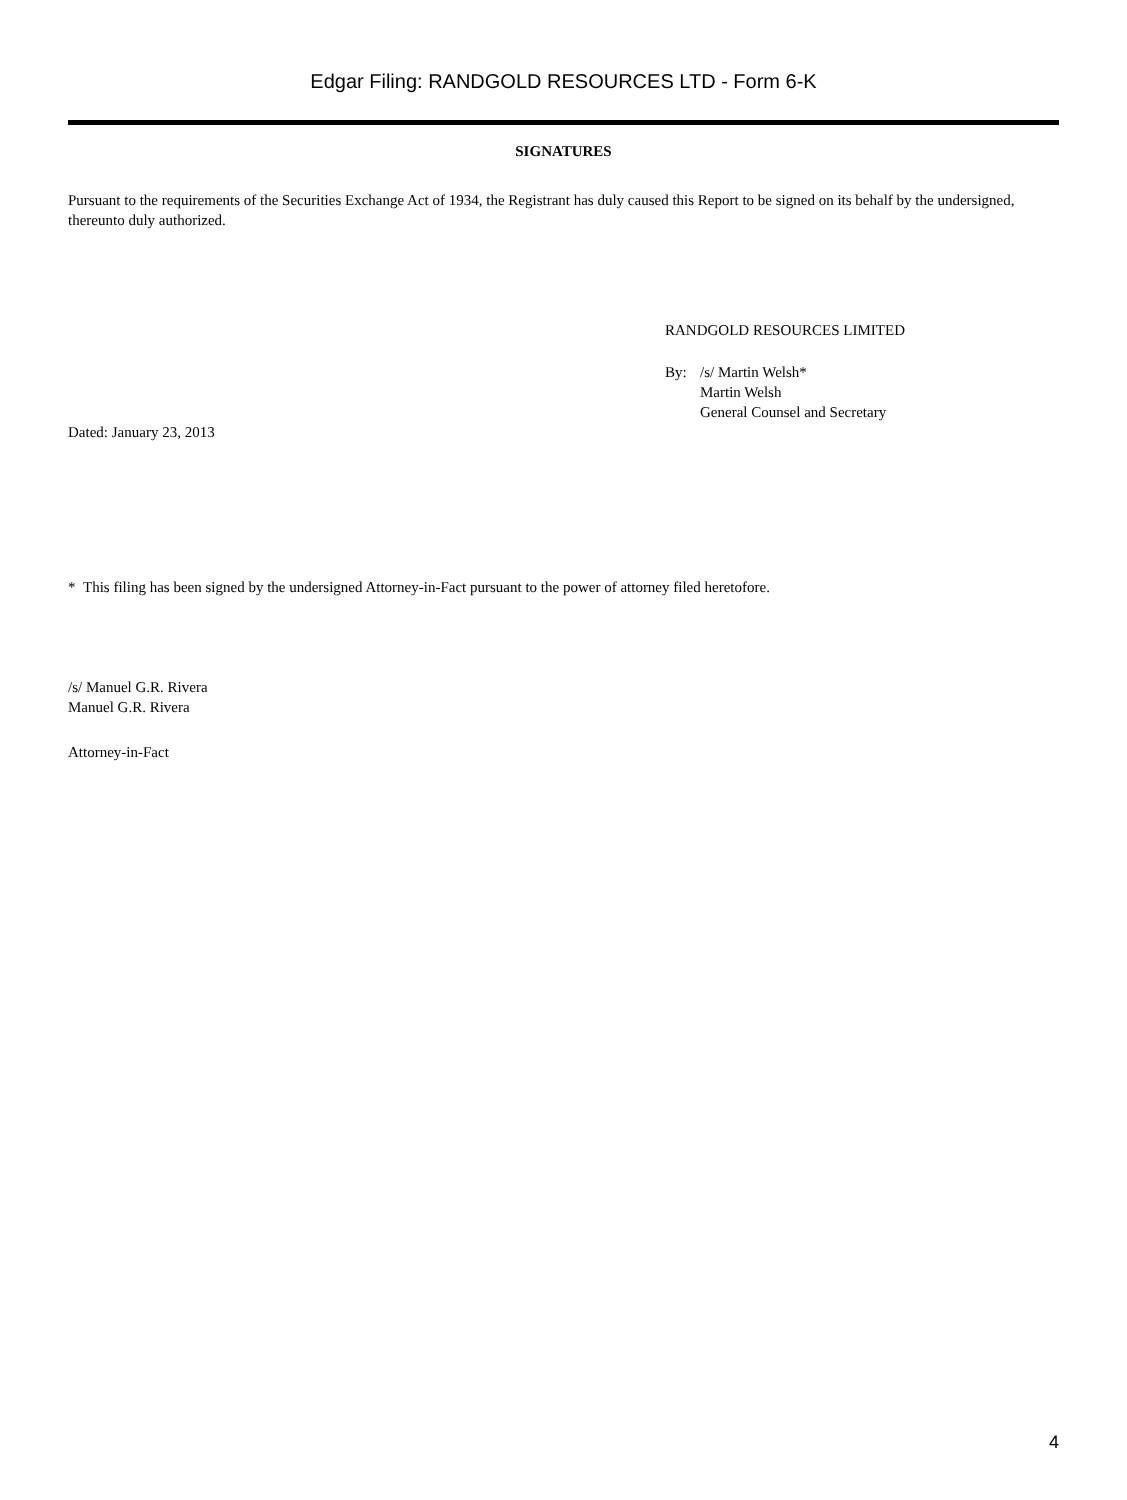Edgar Filing: RANDGOLD RESOURCES LTD - Form 6-K
SIGNATURES
Pursuant to the requirements of the Securities Exchange Act of 1934, the Registrant has duly caused this Report to be signed on its behalf by the undersigned, thereunto duly authorized.
RANDGOLD RESOURCES LIMITED
By: /s/ Martin Welsh*
Martin Welsh
General Counsel and Secretary
Dated: January 23, 2013
* This filing has been signed by the undersigned Attorney-in-Fact pursuant to the power of attorney filed heretofore.
/s/ Manuel G.R. Rivera
Manuel G.R. Rivera
Attorney-in-Fact
4